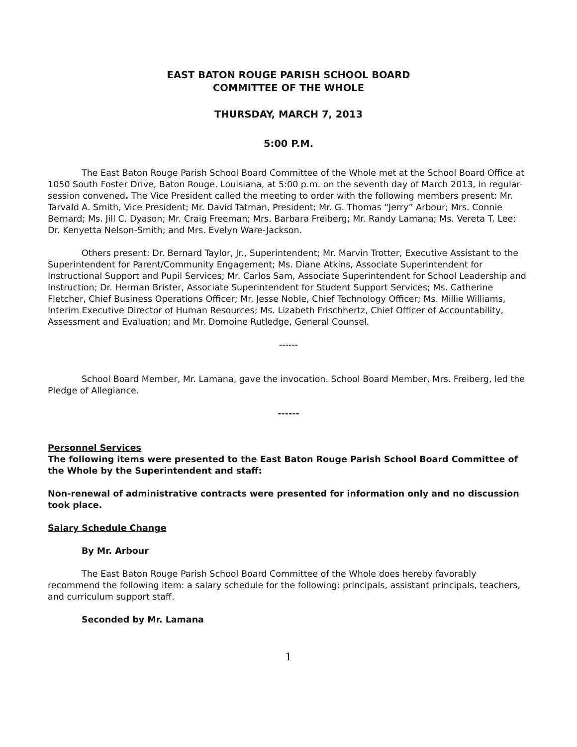EAST BATON ROUGE PARISH SCHOOL BOARD
COMMITTEE OF THE WHOLE
THURSDAY, MARCH 7, 2013
5:00 P.M.
The East Baton Rouge Parish School Board Committee of the Whole met at the School Board Office at 1050 South Foster Drive, Baton Rouge, Louisiana, at 5:00 p.m. on the seventh day of March 2013, in regular-session convened. The Vice President called the meeting to order with the following members present: Mr. Tarvald A. Smith, Vice President; Mr. David Tatman, President; Mr. G. Thomas “Jerry” Arbour; Mrs. Connie Bernard; Ms. Jill C. Dyason; Mr. Craig Freeman; Mrs. Barbara Freiberg; Mr. Randy Lamana; Ms. Vereta T. Lee; Dr. Kenyetta Nelson-Smith; and Mrs. Evelyn Ware-Jackson.
Others present: Dr. Bernard Taylor, Jr., Superintendent; Mr. Marvin Trotter, Executive Assistant to the Superintendent for Parent/Community Engagement; Ms. Diane Atkins, Associate Superintendent for Instructional Support and Pupil Services; Mr. Carlos Sam, Associate Superintendent for School Leadership and Instruction; Dr. Herman Brister, Associate Superintendent for Student Support Services; Ms. Catherine Fletcher, Chief Business Operations Officer; Mr. Jesse Noble, Chief Technology Officer; Ms. Millie Williams, Interim Executive Director of Human Resources; Ms. Lizabeth Frischhertz, Chief Officer of Accountability, Assessment and Evaluation; and Mr. Domoine Rutledge, General Counsel.
------
School Board Member, Mr. Lamana, gave the invocation. School Board Member, Mrs. Freiberg, led the Pledge of Allegiance.
------
Personnel Services
The following items were presented to the East Baton Rouge Parish School Board Committee of the Whole by the Superintendent and staff:
Non-renewal of administrative contracts were presented for information only and no discussion took place.
Salary Schedule Change
By Mr. Arbour
The East Baton Rouge Parish School Board Committee of the Whole does hereby favorably recommend the following item: a salary schedule for the following: principals, assistant principals, teachers, and curriculum support staff.
Seconded by Mr. Lamana
1